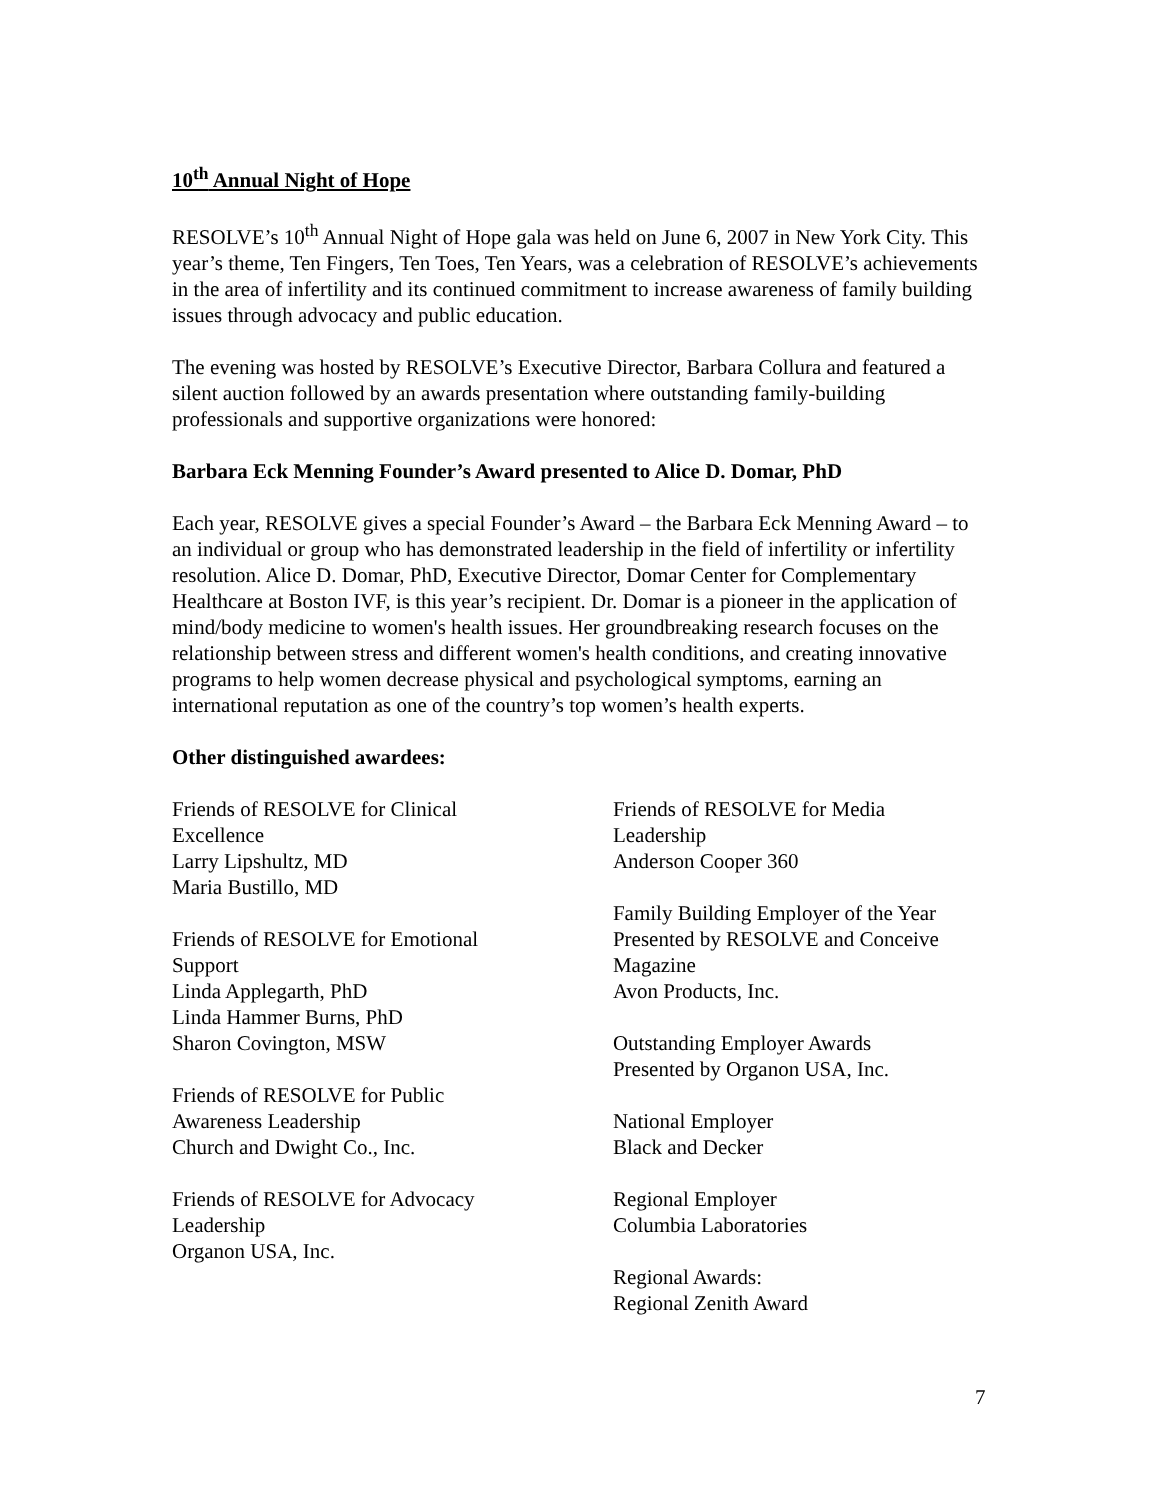10<sup>th</sup> Annual Night of Hope
RESOLVE’s 10<sup>th</sup> Annual Night of Hope gala was held on June 6, 2007 in New York City. This year’s theme, Ten Fingers, Ten Toes, Ten Years, was a celebration of RESOLVE’s achievements in the area of infertility and its continued commitment to increase awareness of family building issues through advocacy and public education.
The evening was hosted by RESOLVE’s Executive Director, Barbara Collura and featured a silent auction followed by an awards presentation where outstanding family-building professionals and supportive organizations were honored:
Barbara Eck Menning Founder’s Award presented to Alice D. Domar, PhD
Each year, RESOLVE gives a special Founder’s Award – the Barbara Eck Menning Award – to an individual or group who has demonstrated leadership in the field of infertility or infertility resolution. Alice D. Domar, PhD, Executive Director, Domar Center for Complementary Healthcare at Boston IVF, is this year’s recipient. Dr. Domar is a pioneer in the application of mind/body medicine to women's health issues. Her groundbreaking research focuses on the relationship between stress and different women's health conditions, and creating innovative programs to help women decrease physical and psychological symptoms, earning an international reputation as one of the country’s top women’s health experts.
Other distinguished awardees:
Friends of RESOLVE for Clinical
Excellence
Larry Lipshultz, MD
Maria Bustillo, MD
Friends of RESOLVE for Emotional
Support
Linda Applegarth, PhD
Linda Hammer Burns, PhD
Sharon Covington, MSW
Friends of RESOLVE for Public
Awareness Leadership
Church and Dwight Co., Inc.
Friends of RESOLVE for Advocacy
Leadership
Organon USA, Inc.
Friends of RESOLVE for Media
Leadership
Anderson Cooper 360
Family Building Employer of the Year
Presented by RESOLVE and Conceive
Magazine
Avon Products, Inc.
Outstanding Employer Awards
Presented by Organon USA, Inc.
National Employer
Black and Decker
Regional Employer
Columbia Laboratories
Regional Awards:
Regional Zenith Award
7